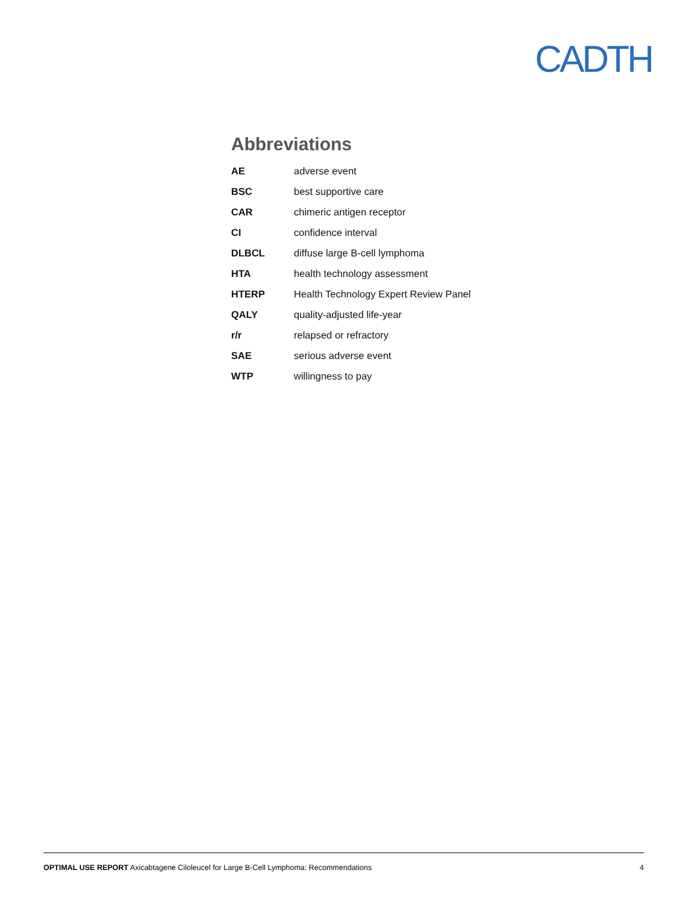CADTH
Abbreviations
| AE | adverse event |
| BSC | best supportive care |
| CAR | chimeric antigen receptor |
| CI | confidence interval |
| DLBCL | diffuse large B-cell lymphoma |
| HTA | health technology assessment |
| HTERP | Health Technology Expert Review Panel |
| QALY | quality-adjusted life-year |
| r/r | relapsed or refractory |
| SAE | serious adverse event |
| WTP | willingness to pay |
OPTIMAL USE REPORT Axicabtagene Ciloleucel for Large B-Cell Lymphoma: Recommendations 4